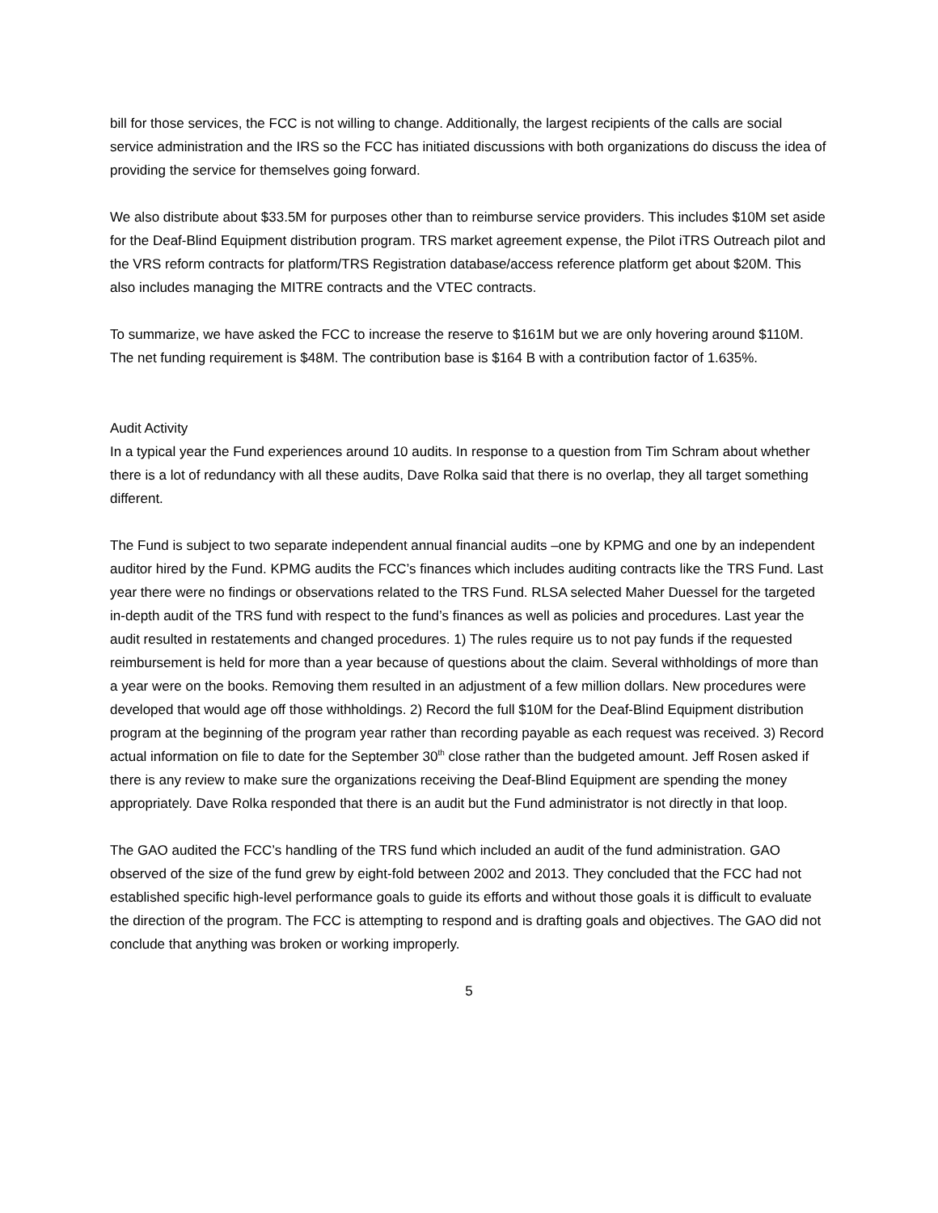bill for those services, the FCC is not willing to change. Additionally, the largest recipients of the calls are social service administration and the IRS so the FCC has initiated discussions with both organizations do discuss the idea of providing the service for themselves going forward.
We also distribute about $33.5M for purposes other than to reimburse service providers. This includes $10M set aside for the Deaf-Blind Equipment distribution program. TRS market agreement expense, the Pilot iTRS Outreach pilot and the VRS reform contracts for platform/TRS Registration database/access reference platform get about $20M. This also includes managing the MITRE contracts and the VTEC contracts.
To summarize, we have asked the FCC to increase the reserve to $161M but we are only hovering around $110M. The net funding requirement is $48M. The contribution base is $164 B with a contribution factor of 1.635%.
Audit Activity
In a typical year the Fund experiences around 10 audits. In response to a question from Tim Schram about whether there is a lot of redundancy with all these audits, Dave Rolka said that there is no overlap, they all target something different.
The Fund is subject to two separate independent annual financial audits –one by KPMG and one by an independent auditor hired by the Fund. KPMG audits the FCC’s finances which includes auditing contracts like the TRS Fund. Last year there were no findings or observations related to the TRS Fund. RLSA selected Maher Duessel for the targeted in-depth audit of the TRS fund with respect to the fund’s finances as well as policies and procedures. Last year the audit resulted in restatements and changed procedures. 1) The rules require us to not pay funds if the requested reimbursement is held for more than a year because of questions about the claim. Several withholdings of more than a year were on the books. Removing them resulted in an adjustment of a few million dollars. New procedures were developed that would age off those withholdings. 2) Record the full $10M for the Deaf-Blind Equipment distribution program at the beginning of the program year rather than recording payable as each request was received. 3) Record actual information on file to date for the September 30<sup>th</sup> close rather than the budgeted amount. Jeff Rosen asked if there is any review to make sure the organizations receiving the Deaf-Blind Equipment are spending the money appropriately. Dave Rolka responded that there is an audit but the Fund administrator is not directly in that loop.
The GAO audited the FCC’s handling of the TRS fund which included an audit of the fund administration. GAO observed of the size of the fund grew by eight-fold between 2002 and 2013. They concluded that the FCC had not established specific high-level performance goals to guide its efforts and without those goals it is difficult to evaluate the direction of the program. The FCC is attempting to respond and is drafting goals and objectives. The GAO did not conclude that anything was broken or working improperly.
5